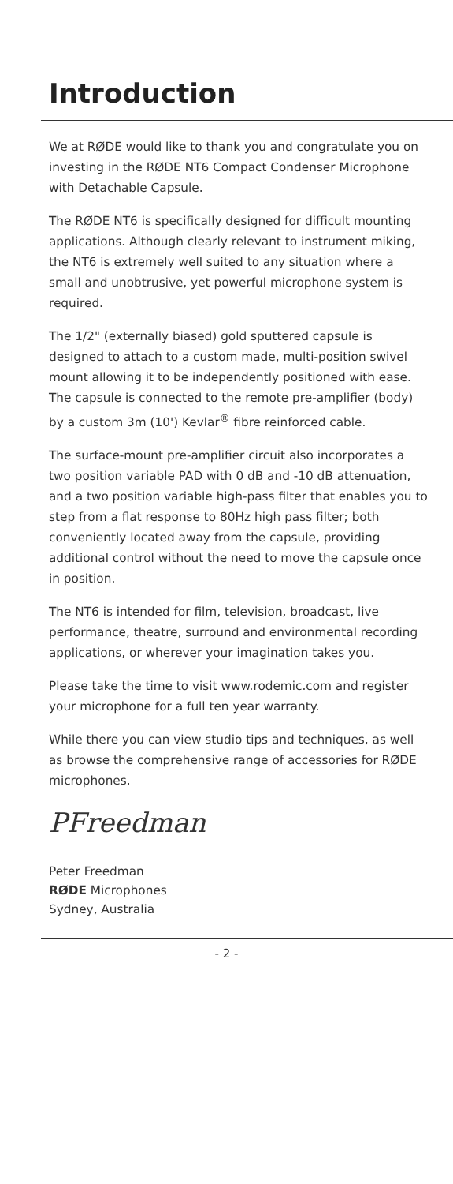Introduction
We at RØDE would like to thank you and congratulate you on investing in the RØDE NT6 Compact Condenser Microphone with Detachable Capsule.
The RØDE NT6 is specifically designed for difficult mounting applications. Although clearly relevant to instrument miking, the NT6 is extremely well suited to any situation where a small and unobtrusive, yet powerful microphone system is required.
The 1/2" (externally biased) gold sputtered capsule is designed to attach to a custom made, multi-position swivel mount allowing it to be independently positioned with ease. The capsule is connected to the remote pre-amplifier (body) by a custom 3m (10') Kevlar<sup>®</sup> fibre reinforced cable.
The surface-mount pre-amplifier circuit also incorporates a two position variable PAD with 0 dB and -10 dB attenuation, and a two position variable high-pass filter that enables you to step from a flat response to 80Hz high pass filter; both conveniently located away from the capsule, providing additional control without the need to move the capsule once in position.
The NT6 is intended for film, television, broadcast, live performance, theatre, surround and environmental recording applications, or wherever your imagination takes you.
Please take the time to visit www.rodemic.com and register your microphone for a full ten year warranty.
While there you can view studio tips and techniques, as well as browse the comprehensive range of accessories for RØDE microphones.
PFreedman
Peter Freedman
RØDE Microphones
Sydney, Australia
- 2 -